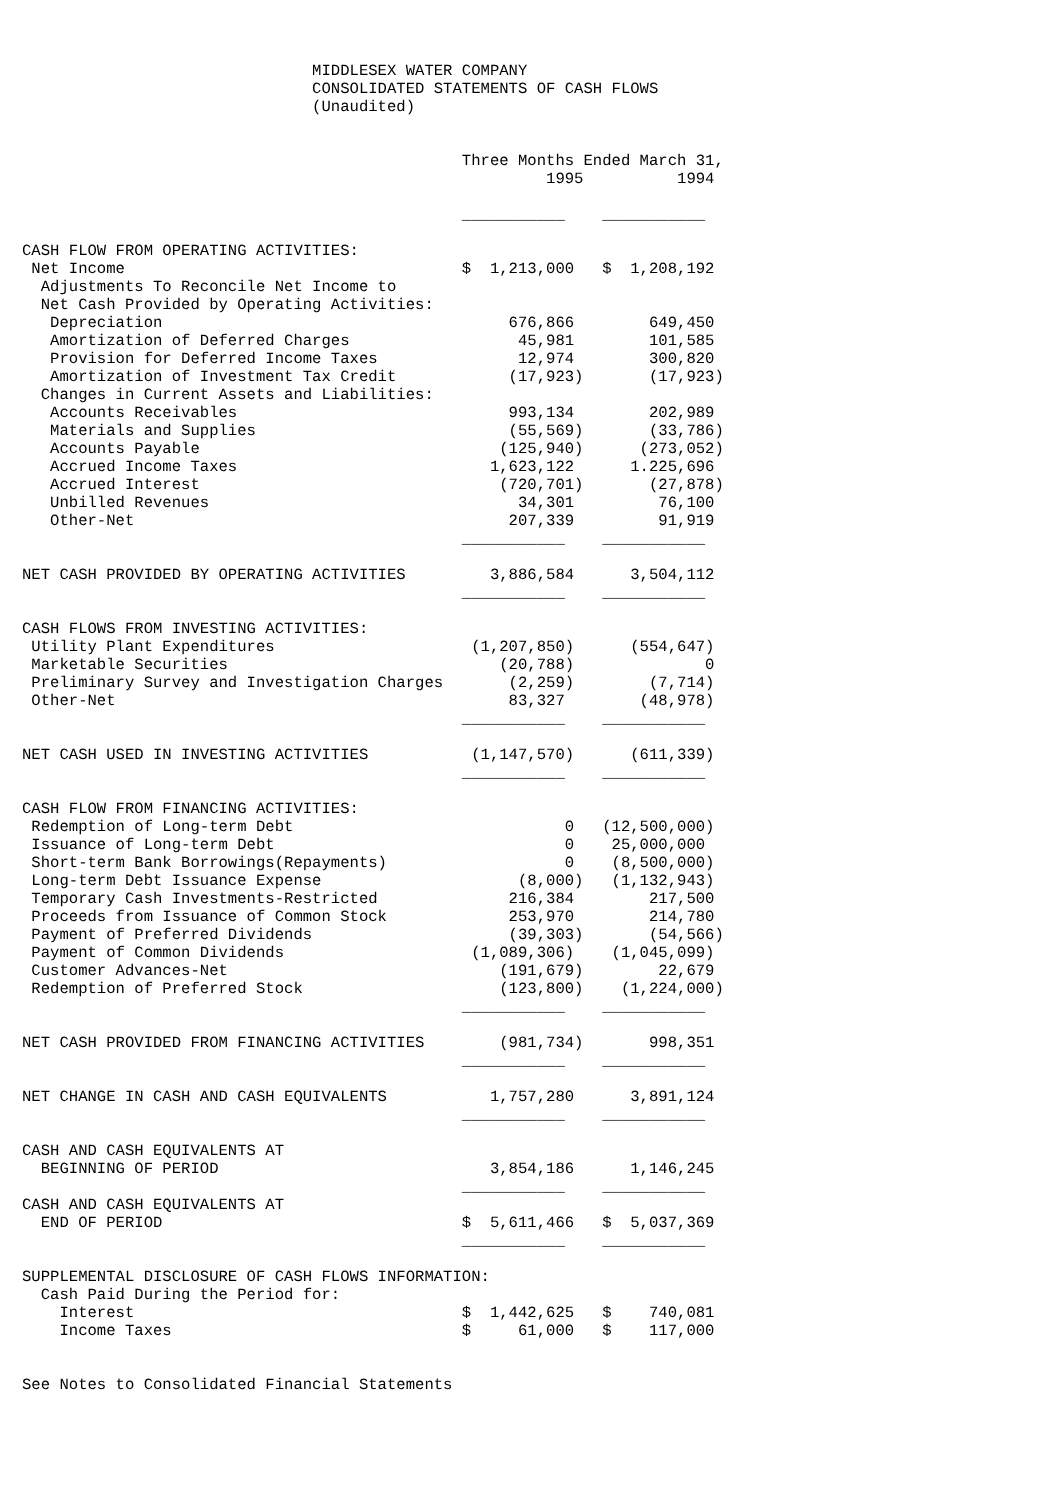MIDDLESEX WATER COMPANY
                               CONSOLIDATED STATEMENTS OF CASH FLOWS
                               (Unaudited)


                                               Three Months Ended March 31,
                                                        1995          1994

                                               ___________    ___________

CASH FLOW FROM OPERATING ACTIVITIES:
 Net Income                                    $  1,213,000   $  1,208,192
  Adjustments To Reconcile Net Income to
  Net Cash Provided by Operating Activities:
   Depreciation                                     676,866        649,450
   Amortization of Deferred Charges                  45,981        101,585
   Provision for Deferred Income Taxes               12,974        300,820
   Amortization of Investment Tax Credit            (17,923)       (17,923)
  Changes in Current Assets and Liabilities:
   Accounts Receivables                             993,134        202,989
   Materials and Supplies                           (55,569)       (33,786)
   Accounts Payable                                (125,940)      (273,052)
   Accrued Income Taxes                           1,623,122      1.225,696
   Accrued Interest                                (720,701)       (27,878)
   Unbilled Revenues                                 34,301         76,100
   Other-Net                                        207,339         91,919
                                               ___________    ___________

NET CASH PROVIDED BY OPERATING ACTIVITIES         3,886,584      3,504,112
                                               ___________    ___________

CASH FLOWS FROM INVESTING ACTIVITIES:
 Utility Plant Expenditures                     (1,207,850)      (554,647)
 Marketable Securities                             (20,788)              0
 Preliminary Survey and Investigation Charges       (2,259)        (7,714)
 Other-Net                                          83,327        (48,978)
                                               ___________    ___________

NET CASH USED IN INVESTING ACTIVITIES           (1,147,570)      (611,339)
                                               ___________    ___________

CASH FLOW FROM FINANCING ACTIVITIES:
 Redemption of Long-term Debt                             0   (12,500,000)
 Issuance of Long-term Debt                               0    25,000,000
 Short-term Bank Borrowings(Repayments)                   0    (8,500,000)
 Long-term Debt Issuance Expense                     (8,000)   (1,132,943)
 Temporary Cash Investments-Restricted              216,384        217,500
 Proceeds from Issuance of Common Stock             253,970        214,780
 Payment of Preferred Dividends                     (39,303)       (54,566)
 Payment of Common Dividends                    (1,089,306)    (1,045,099)
 Customer Advances-Net                             (191,679)        22,679
 Redemption of Preferred Stock                     (123,800)    (1,224,000)
                                               ___________    ___________

NET CASH PROVIDED FROM FINANCING ACTIVITIES        (981,734)       998,351
                                               ___________    ___________

NET CHANGE IN CASH AND CASH EQUIVALENTS           1,757,280      3,891,124
                                               ___________    ___________

CASH AND CASH EQUIVALENTS AT
  BEGINNING OF PERIOD                             3,854,186      1,146,245
                                               ___________    ___________
CASH AND CASH EQUIVALENTS AT
  END OF PERIOD                                $  5,611,466   $  5,037,369
                                               ___________    ___________

SUPPLEMENTAL DISCLOSURE OF CASH FLOWS INFORMATION:
  Cash Paid During the Period for:
    Interest                                   $  1,442,625   $    740,081
    Income Taxes                               $     61,000   $    117,000


See Notes to Consolidated Financial Statements